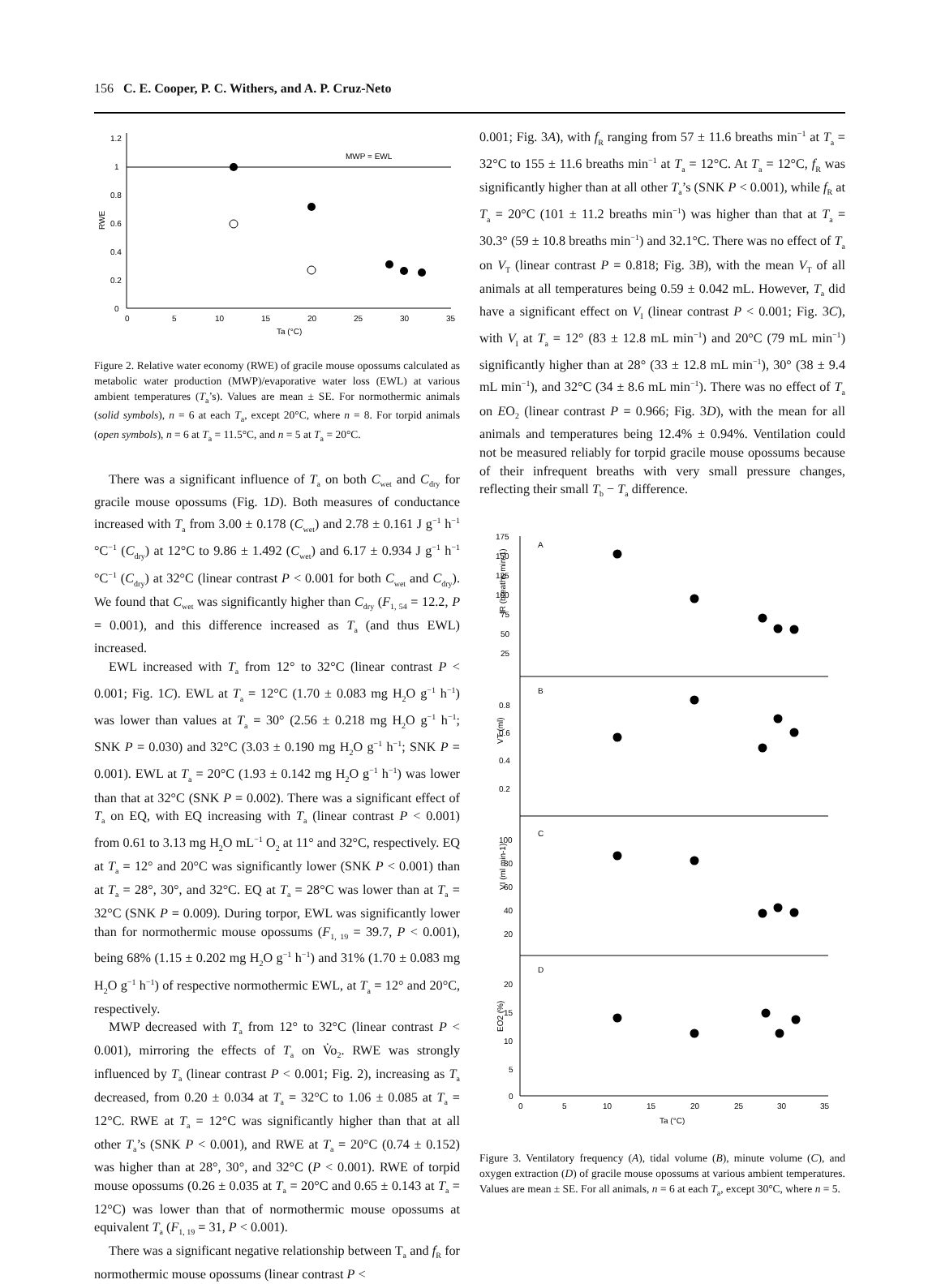156 C. E. Cooper, P. C. Withers, and A. P. Cruz-Neto
1.2
1
0.8
0.6
0.4
0.2
0
RWE
MWP = EWL
0
5
10
15
20
25
30
35
Ta (°C)
Figure 2. Relative water economy (RWE) of gracile mouse opossums calculated as metabolic water production (MWP)/evaporative water loss (EWL) at various ambient temperatures (T<sub>a</sub>’s). Values are mean ± SE. For normothermic animals (solid symbols), n = 6 at each T<sub>a</sub>, except 20°C, where n = 8. For torpid animals (open symbols), n = 6 at T<sub>a</sub> = 11.5°C, and n = 5 at T<sub>a</sub> = 20°C.
There was a significant influence of T<sub>a</sub> on both C<sub>wet</sub> and C<sub>dry</sub> for gracile mouse opossums (Fig. 1D). Both measures of conductance increased with T<sub>a</sub> from 3.00 ± 0.178 (C<sub>wet</sub>) and 2.78 ± 0.161 J g<sup>−1</sup> h<sup>−1</sup> °C<sup>−1</sup> (C<sub>dry</sub>) at 12°C to 9.86 ± 1.492 (C<sub>wet</sub>) and 6.17 ± 0.934 J g<sup>−1</sup> h<sup>−1</sup> °C<sup>−1</sup> (C<sub>dry</sub>) at 32°C (linear contrast P < 0.001 for both C<sub>wet</sub> and C<sub>dry</sub>). We found that C<sub>wet</sub> was significantly higher than C<sub>dry</sub> (F<sub>1, 54</sub> = 12.2, P = 0.001), and this difference increased as T<sub>a</sub> (and thus EWL) increased.
EWL increased with T<sub>a</sub> from 12° to 32°C (linear contrast P < 0.001; Fig. 1C). EWL at T<sub>a</sub> = 12°C (1.70 ± 0.083 mg H<sub>2</sub>O g<sup>−1</sup> h<sup>−1</sup>) was lower than values at T<sub>a</sub> = 30° (2.56 ± 0.218 mg H<sub>2</sub>O g<sup>−1</sup> h<sup>−1</sup>; SNK P = 0.030) and 32°C (3.03 ± 0.190 mg H<sub>2</sub>O g<sup>−1</sup> h<sup>−1</sup>; SNK P = 0.001). EWL at T<sub>a</sub> = 20°C (1.93 ± 0.142 mg H<sub>2</sub>O g<sup>−1</sup> h<sup>−1</sup>) was lower than that at 32°C (SNK P = 0.002). There was a significant effect of T<sub>a</sub> on EQ, with EQ increasing with T<sub>a</sub> (linear contrast P < 0.001) from 0.61 to 3.13 mg H<sub>2</sub>O mL<sup>−1</sup> O<sub>2</sub> at 11° and 32°C, respectively. EQ at T<sub>a</sub> = 12° and 20°C was significantly lower (SNK P < 0.001) than at T<sub>a</sub> = 28°, 30°, and 32°C. EQ at T<sub>a</sub> = 28°C was lower than at T<sub>a</sub> = 32°C (SNK P = 0.009). During torpor, EWL was significantly lower than for normothermic mouse opossums (F<sub>1, 19</sub> = 39.7, P < 0.001), being 68% (1.15 ± 0.202 mg H<sub>2</sub>O g<sup>−1</sup> h<sup>−1</sup>) and 31% (1.70 ± 0.083 mg H<sub>2</sub>O g<sup>−1</sup> h<sup>−1</sup>) of respective normothermic EWL, at T<sub>a</sub> = 12° and 20°C, respectively.
MWP decreased with T<sub>a</sub> from 12° to 32°C (linear contrast P < 0.001), mirroring the effects of T<sub>a</sub> on V̇o<sub>2</sub>. RWE was strongly influenced by T<sub>a</sub> (linear contrast P < 0.001; Fig. 2), increasing as T<sub>a</sub> decreased, from 0.20 ± 0.034 at T<sub>a</sub> = 32°C to 1.06 ± 0.085 at T<sub>a</sub> = 12°C. RWE at T<sub>a</sub> = 12°C was significantly higher than that at all other T<sub>a</sub>’s (SNK P < 0.001), and RWE at T<sub>a</sub> = 20°C (0.74 ± 0.152) was higher than at 28°, 30°, and 32°C (P < 0.001). RWE of torpid mouse opossums (0.26 ± 0.035 at T<sub>a</sub> = 20°C and 0.65 ± 0.143 at T<sub>a</sub> = 12°C) was lower than that of normothermic mouse opossums at equivalent T<sub>a</sub> (F<sub>1, 19</sub> = 31, P < 0.001).
There was a significant negative relationship between T<sub>a</sub> and f<sub>R</sub> for normothermic mouse opossums (linear contrast P <
0.001; Fig. 3A), with f<sub>R</sub> ranging from 57 ± 11.6 breaths min<sup>−1</sup> at T<sub>a</sub> = 32°C to 155 ± 11.6 breaths min<sup>−1</sup> at T<sub>a</sub> = 12°C. At T<sub>a</sub> = 12°C, f<sub>R</sub> was significantly higher than at all other T<sub>a</sub>’s (SNK P < 0.001), while f<sub>R</sub> at T<sub>a</sub> = 20°C (101 ± 11.2 breaths min<sup>−1</sup>) was higher than that at T<sub>a</sub> = 30.3° (59 ± 10.8 breaths min<sup>−1</sup>) and 32.1°C. There was no effect of T<sub>a</sub> on V<sub>T</sub> (linear contrast P = 0.818; Fig. 3B), with the mean V<sub>T</sub> of all animals at all temperatures being 0.59 ± 0.042 mL. However, T<sub>a</sub> did have a significant effect on V<sub>I</sub> (linear contrast P < 0.001; Fig. 3C), with V<sub>I</sub> at T<sub>a</sub> = 12° (83 ± 12.8 mL min<sup>−1</sup>) and 20°C (79 mL min<sup>−1</sup>) significantly higher than at 28° (33 ± 12.8 mL min<sup>−1</sup>), 30° (38 ± 9.4 mL min<sup>−1</sup>), and 32°C (34 ± 8.6 mL min<sup>−1</sup>). There was no effect of T<sub>a</sub> on EO<sub>2</sub> (linear contrast P = 0.966; Fig. 3D), with the mean for all animals and temperatures being 12.4% ± 0.94%. Ventilation could not be measured reliably for torpid gracile mouse opossums because of their infrequent breaths with very small pressure changes, reflecting their small T<sub>b</sub> − T<sub>a</sub> difference.
A
B
C
D
175
150
125
100
75
50
25
fR (breaths min-1)
0.8
0.6
0.4
0.2
VT (ml)
100
80
60
40
20
VI (ml min-1)
20
15
10
5
0
EO2 (%)
0
5
10
15
20
25
30
35
Ta (°C)
Figure 3. Ventilatory frequency (A), tidal volume (B), minute volume (C), and oxygen extraction (D) of gracile mouse opossums at various ambient temperatures. Values are mean ± SE. For all animals, n = 6 at each T<sub>a</sub>, except 30°C, where n = 5.